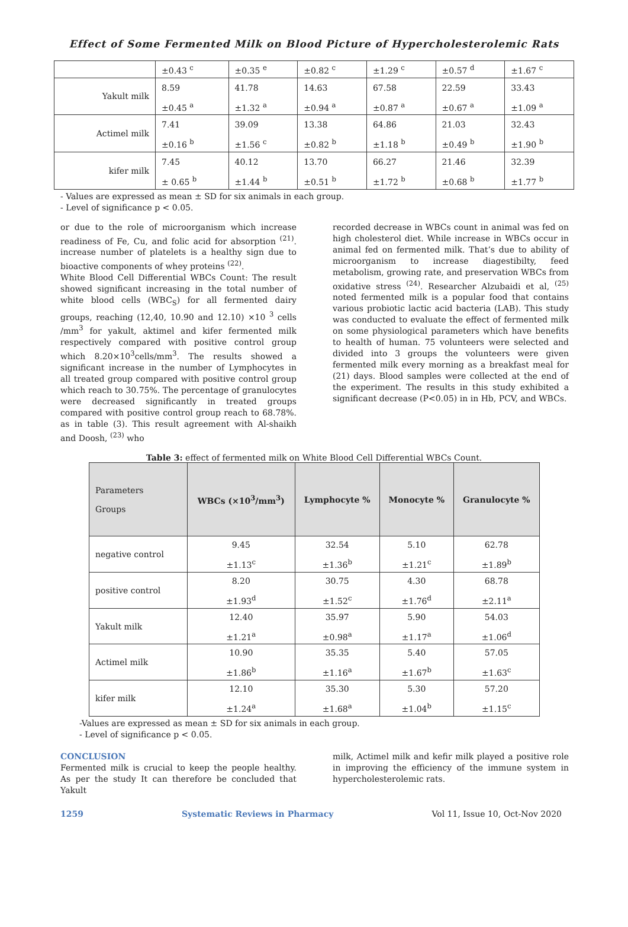Effect of Some Fermented Milk on Blood Picture of Hypercholesterolemic Rats
| | ±0.43 <sup>c</sup> | ±0.35 <sup>e</sup> | ±0.82 <sup>c</sup> | ±1.29 <sup>c</sup> | ±0.57 <sup>d</sup> | ±1.67 <sup>c</sup> |
| Yakult milk | 8.59 ±0.45 <sup>a</sup> | 41.78 ±1.32 <sup>a</sup> | 14.63 ±0.94 <sup>a</sup> | 67.58 ±0.87 <sup>a</sup> | 22.59 ±0.67 <sup>a</sup> | 33.43 ±1.09 <sup>a</sup> |
| Actimel milk | 7.41 ±0.16 <sup>b</sup> | 39.09 ±1.56 <sup>c</sup> | 13.38 ±0.82 <sup>b</sup> | 64.86 ±1.18 <sup>b</sup> | 21.03 ±0.49 <sup>b</sup> | 32.43 ±1.90 <sup>b</sup> |
| kifer milk | 7.45 ± 0.65 <sup>b</sup> | 40.12 ±1.44 <sup>b</sup> | 13.70 ±0.51 <sup>b</sup> | 66.27 ±1.72 <sup>b</sup> | 21.46 ±0.68 <sup>b</sup> | 32.39 ±1.77 <sup>b</sup> |
- Values are expressed as mean ± SD for six animals in each group.
- Level of significance p < 0.05.
or due to the role of microorganism which increase readiness of Fe, Cu, and folic acid for absorption <sup>(21)</sup>. increase number of platelets is a healthy sign due to bioactive components of whey proteins <sup>(22)</sup>.
White Blood Cell Differential WBCs Count: The result showed significant increasing in the total number of white blood cells (WBC<sub>S</sub>) for all fermented dairy groups, reaching (12,40, 10.90 and 12.10) ×10 <sup>3</sup> cells /mm<sup>3</sup> for yakult, aktimel and kifer fermented milk respectively compared with positive control group which 8.20×10<sup>3</sup>cells/mm<sup>3</sup>. The results showed a significant increase in the number of Lymphocytes in all treated group compared with positive control group which reach to 30.75%. The percentage of granulocytes were decreased significantly in treated groups compared with positive control group reach to 68.78%. as in table (3). This result agreement with Al-shaikh and Doosh, <sup>(23)</sup> who
recorded decrease in WBCs count in animal was fed on high cholesterol diet. While increase in WBCs occur in animal fed on fermented milk. That’s due to ability of microorganism to increase diagestibilty, feed metabolism, growing rate, and preservation WBCs from oxidative stress <sup>(24)</sup>. Researcher Alzubaidi et al, <sup>(25)</sup> noted fermented milk is a popular food that contains various probiotic lactic acid bacteria (LAB). This study was conducted to evaluate the effect of fermented milk on some physiological parameters which have benefits to health of human. 75 volunteers were selected and divided into 3 groups the volunteers were given fermented milk every morning as a breakfast meal for (21) days. Blood samples were collected at the end of the experiment. The results in this study exhibited a significant decrease (P<0.05) in in Hb, PCV, and WBCs.
Table 3: effect of fermented milk on White Blood Cell Differential WBCs Count.
| Parameters Groups | WBCs (×10<sup>3</sup>/mm<sup>3</sup>) | Lymphocyte % | Monocyte % | Granulocyte % |
| --- | --- | --- | --- | --- |
| negative control | 9.45 ±1.13<sup>c</sup> | 32.54 ±1.36<sup>b</sup> | 5.10 ±1.21<sup>c</sup> | 62.78 ±1.89<sup>b</sup> |
| positive control | 8.20 ±1.93<sup>d</sup> | 30.75 ±1.52<sup>c</sup> | 4.30 ±1.76<sup>d</sup> | 68.78 ±2.11<sup>a</sup> |
| Yakult milk | 12.40 ±1.21<sup>a</sup> | 35.97 ±0.98<sup>a</sup> | 5.90 ±1.17<sup>a</sup> | 54.03 ±1.06<sup>d</sup> |
| Actimel milk | 10.90 ±1.86<sup>b</sup> | 35.35 ±1.16<sup>a</sup> | 5.40 ±1.67<sup>b</sup> | 57.05 ±1.63<sup>c</sup> |
| kifer milk | 12.10 ±1.24<sup>a</sup> | 35.30 ±1.68<sup>a</sup> | 5.30 ±1.04<sup>b</sup> | 57.20 ±1.15<sup>c</sup> |
-Values are expressed as mean ± SD for six animals in each group.
- Level of significance p < 0.05.
CONCLUSION
Fermented milk is crucial to keep the people healthy. As per the study It can therefore be concluded that Yakult
milk, Actimel milk and kefir milk played a positive role in improving the efficiency of the immune system in hypercholesterolemic rats.
1259 Systematic Reviews in Pharmacy Vol 11, Issue 10, Oct-Nov 2020